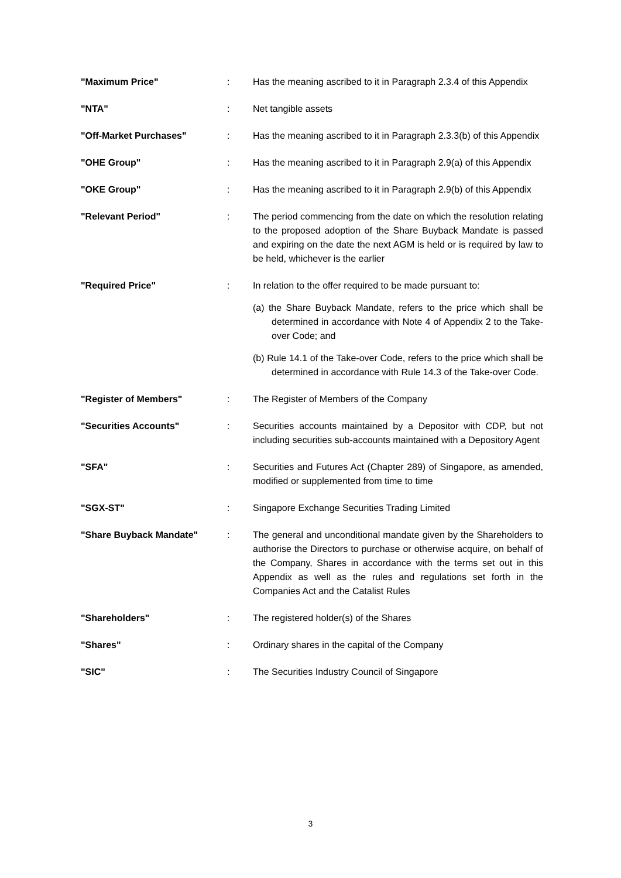| "Maximum Price" | : | Has the meaning ascribed to it in Paragraph 2.3.4 of this Appendix |
| "NTA" | : | Net tangible assets |
| "Off-Market Purchases" | : | Has the meaning ascribed to it in Paragraph 2.3.3(b) of this Appendix |
| "OHE Group" | : | Has the meaning ascribed to it in Paragraph 2.9(a) of this Appendix |
| "OKE Group" | : | Has the meaning ascribed to it in Paragraph 2.9(b) of this Appendix |
| "Relevant Period" | : | The period commencing from the date on which the resolution relating to the proposed adoption of the Share Buyback Mandate is passed and expiring on the date the next AGM is held or is required by law to be held, whichever is the earlier |
| "Required Price" | : | In relation to the offer required to be made pursuant to: (a) the Share Buyback Mandate, refers to the price which shall be determined in accordance with Note 4 of Appendix 2 to the Take-over Code; and (b) Rule 14.1 of the Take-over Code, refers to the price which shall be determined in accordance with Rule 14.3 of the Take-over Code. |
| "Register of Members" | : | The Register of Members of the Company |
| "Securities Accounts" | : | Securities accounts maintained by a Depositor with CDP, but not including securities sub-accounts maintained with a Depository Agent |
| "SFA" | : | Securities and Futures Act (Chapter 289) of Singapore, as amended, modified or supplemented from time to time |
| "SGX-ST" | : | Singapore Exchange Securities Trading Limited |
| "Share Buyback Mandate" | : | The general and unconditional mandate given by the Shareholders to authorise the Directors to purchase or otherwise acquire, on behalf of the Company, Shares in accordance with the terms set out in this Appendix as well as the rules and regulations set forth in the Companies Act and the Catalist Rules |
| "Shareholders" | : | The registered holder(s) of the Shares |
| "Shares" | : | Ordinary shares in the capital of the Company |
| "SIC" | : | The Securities Industry Council of Singapore |
3